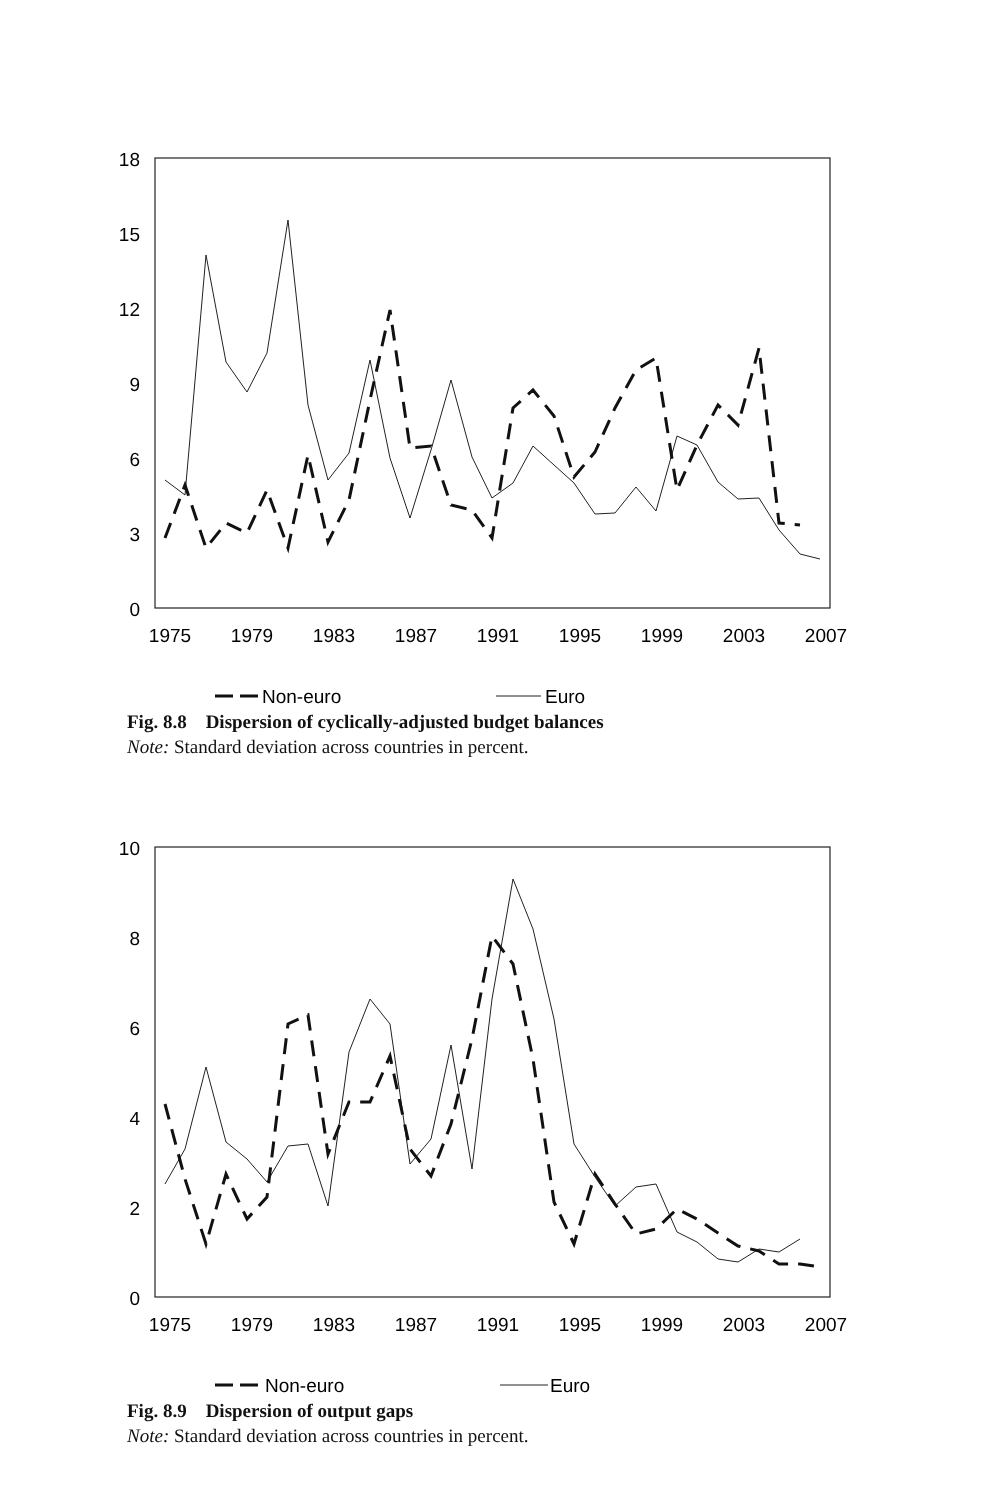18
15
12
9
6
3
0
1975
1979
1983
1987
1991
1995
1999
2003
2007
Non-euro
Euro
Fig. 8.8 Dispersion of cyclically-adjusted budget balances
Note: Standard deviation across countries in percent.
10
8
6
4
2
0
1975
1979
1983
1987
1991
1995
1999
2003
2007
Non-euro
Euro
Fig. 8.9 Dispersion of output gaps
Note: Standard deviation across countries in percent.